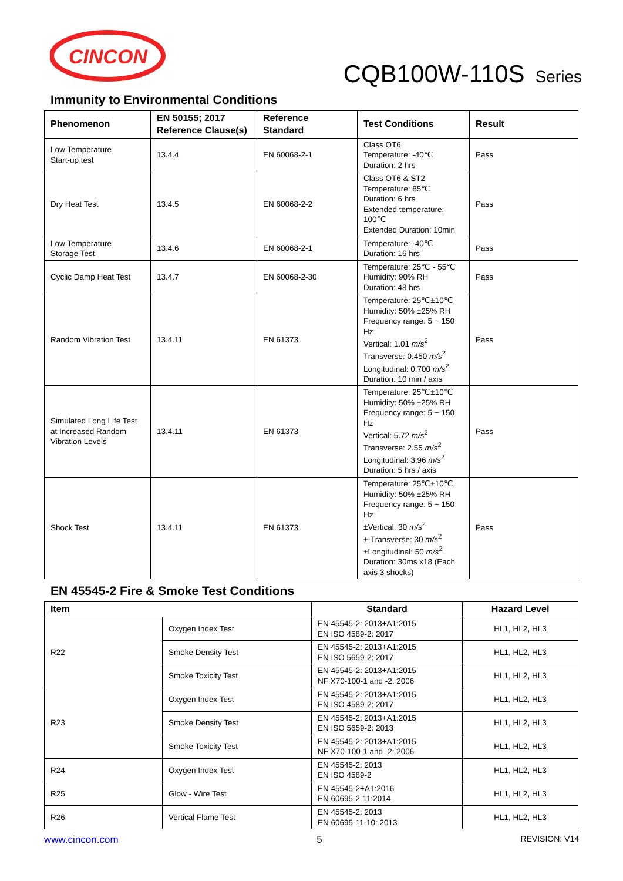CINCON
CQB100W-110S Series
Immunity to Environmental Conditions
| Phenomenon | EN 50155; 2017 Reference Clause(s) | Reference Standard | Test Conditions | Result |
| --- | --- | --- | --- | --- |
| Low Temperature Start-up test | 13.4.4 | EN 60068-2-1 | Class OT6 Temperature: -40℃ Duration: 2 hrs | Pass |
| Dry Heat Test | 13.4.5 | EN 60068-2-2 | Class OT6 & ST2 Temperature: 85℃ Duration: 6 hrs Extended temperature: 100℃ Extended Duration: 10min | Pass |
| Low Temperature Storage Test | 13.4.6 | EN 60068-2-1 | Temperature: -40℃ Duration: 16 hrs | Pass |
| Cyclic Damp Heat Test | 13.4.7 | EN 60068-2-30 | Temperature: 25℃ - 55℃ Humidity: 90% RH Duration: 48 hrs | Pass |
| Random Vibration Test | 13.4.11 | EN 61373 | Temperature: 25℃±10℃ Humidity: 50% ±25% RH Frequency range: 5 ~ 150 Hz Vertical: 1.01 m/s<sup>2</sup> Transverse: 0.450 m/s<sup>2</sup> Longitudinal: 0.700 m/s<sup>2</sup> Duration: 10 min / axis | Pass |
| Simulated Long Life Test at Increased Random Vibration Levels | 13.4.11 | EN 61373 | Temperature: 25℃±10℃ Humidity: 50% ±25% RH Frequency range: 5 ~ 150 Hz Vertical: 5.72 m/s<sup>2</sup> Transverse: 2.55 m/s<sup>2</sup> Longitudinal: 3.96 m/s<sup>2</sup> Duration: 5 hrs / axis | Pass |
| Shock Test | 13.4.11 | EN 61373 | Temperature: 25℃±10℃ Humidity: 50% ±25% RH Frequency range: 5 ~ 150 Hz ±Vertical: 30 m/s<sup>2</sup> ±-Transverse: 30 m/s<sup>2</sup> ±Longitudinal: 50 m/s<sup>2</sup> Duration: 30ms x18 (Each axis 3 shocks) | Pass |
EN 45545-2 Fire & Smoke Test Conditions
| Item | | Standard | Hazard Level |
| --- | --- | --- | --- |
| R22 | Oxygen Index Test | EN 45545-2: 2013+A1:2015 EN ISO 4589-2: 2017 | HL1, HL2, HL3 |
| | Smoke Density Test | EN 45545-2: 2013+A1:2015 EN ISO 5659-2: 2017 | HL1, HL2, HL3 |
| | Smoke Toxicity Test | EN 45545-2: 2013+A1:2015 NF X70-100-1 and -2: 2006 | HL1, HL2, HL3 |
| R23 | Oxygen Index Test | EN 45545-2: 2013+A1:2015 EN ISO 4589-2: 2017 | HL1, HL2, HL3 |
| | Smoke Density Test | EN 45545-2: 2013+A1:2015 EN ISO 5659-2: 2013 | HL1, HL2, HL3 |
| | Smoke Toxicity Test | EN 45545-2: 2013+A1:2015 NF X70-100-1 and -2: 2006 | HL1, HL2, HL3 |
| R24 | Oxygen Index Test | EN 45545-2: 2013 EN ISO 4589-2 | HL1, HL2, HL3 |
| R25 | Glow - Wire Test | EN 45545-2+A1:2016 EN 60695-2-11:2014 | HL1, HL2, HL3 |
| R26 | Vertical Flame Test | EN 45545-2: 2013 EN 60695-11-10: 2013 | HL1, HL2, HL3 |
www.cincon.com 5 REVISION: V14